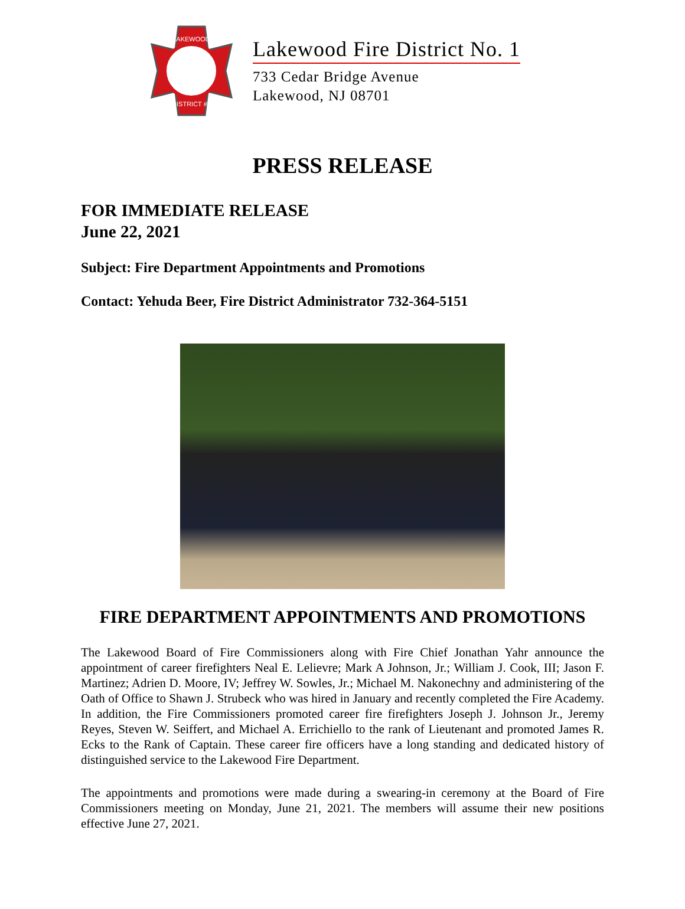LAKEWOOD
DISTRICT #1
Lakewood Fire District No. 1
733 Cedar Bridge Avenue
Lakewood, NJ 08701
PRESS RELEASE
FOR IMMEDIATE RELEASE
June 22, 2021
Subject: Fire Department Appointments and Promotions
Contact: Yehuda Beer, Fire District Administrator 732-364-5151
FIRE DEPARTMENT APPOINTMENTS AND PROMOTIONS
The Lakewood Board of Fire Commissioners along with Fire Chief Jonathan Yahr announce the appointment of career firefighters Neal E. Lelievre; Mark A Johnson, Jr.; William J. Cook, III; Jason F. Martinez; Adrien D. Moore, IV; Jeffrey W. Sowles, Jr.; Michael M. Nakonechny and administering of the Oath of Office to Shawn J. Strubeck who was hired in January and recently completed the Fire Academy. In addition, the Fire Commissioners promoted career fire firefighters Joseph J. Johnson Jr., Jeremy Reyes, Steven W. Seiffert, and Michael A. Errichiello to the rank of Lieutenant and promoted James R. Ecks to the Rank of Captain. These career fire officers have a long standing and dedicated history of distinguished service to the Lakewood Fire Department.
The appointments and promotions were made during a swearing-in ceremony at the Board of Fire Commissioners meeting on Monday, June 21, 2021. The members will assume their new positions effective June 27, 2021.